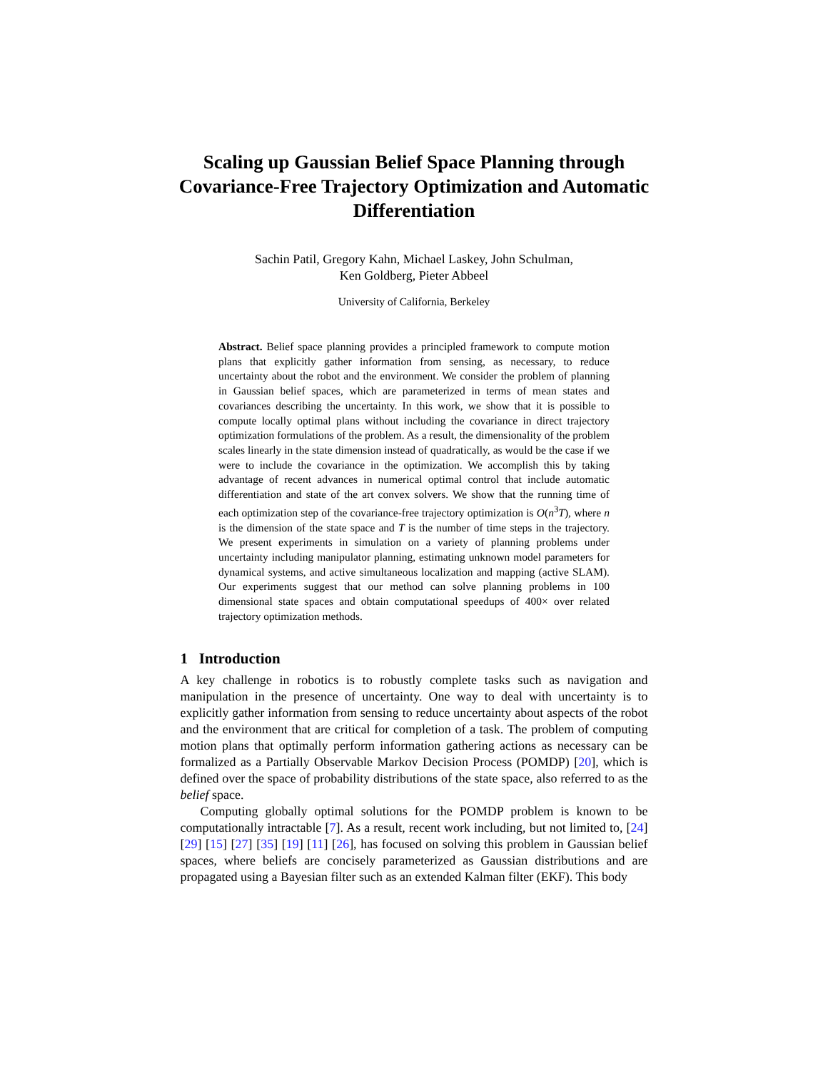Scaling up Gaussian Belief Space Planning through Covariance-Free Trajectory Optimization and Automatic Differentiation
Sachin Patil, Gregory Kahn, Michael Laskey, John Schulman,
Ken Goldberg, Pieter Abbeel
University of California, Berkeley
Abstract. Belief space planning provides a principled framework to compute motion plans that explicitly gather information from sensing, as necessary, to reduce uncertainty about the robot and the environment. We consider the problem of planning in Gaussian belief spaces, which are parameterized in terms of mean states and covariances describing the uncertainty. In this work, we show that it is possible to compute locally optimal plans without including the covariance in direct trajectory optimization formulations of the problem. As a result, the dimensionality of the problem scales linearly in the state dimension instead of quadratically, as would be the case if we were to include the covariance in the optimization. We accomplish this by taking advantage of recent advances in numerical optimal control that include automatic differentiation and state of the art convex solvers. We show that the running time of each optimization step of the covariance-free trajectory optimization is O(n<sup>3</sup>T), where n is the dimension of the state space and T is the number of time steps in the trajectory. We present experiments in simulation on a variety of planning problems under uncertainty including manipulator planning, estimating unknown model parameters for dynamical systems, and active simultaneous localization and mapping (active SLAM). Our experiments suggest that our method can solve planning problems in 100 dimensional state spaces and obtain computational speedups of 400× over related trajectory optimization methods.
1 Introduction
A key challenge in robotics is to robustly complete tasks such as navigation and manipulation in the presence of uncertainty. One way to deal with uncertainty is to explicitly gather information from sensing to reduce uncertainty about aspects of the robot and the environment that are critical for completion of a task. The problem of computing motion plans that optimally perform information gathering actions as necessary can be formalized as a Partially Observable Markov Decision Process (POMDP) [20], which is defined over the space of probability distributions of the state space, also referred to as the belief space.
Computing globally optimal solutions for the POMDP problem is known to be computationally intractable [7]. As a result, recent work including, but not limited to, [24] [29] [15] [27] [35] [19] [11] [26], has focused on solving this problem in Gaussian belief spaces, where beliefs are concisely parameterized as Gaussian distributions and are propagated using a Bayesian filter such as an extended Kalman filter (EKF). This body